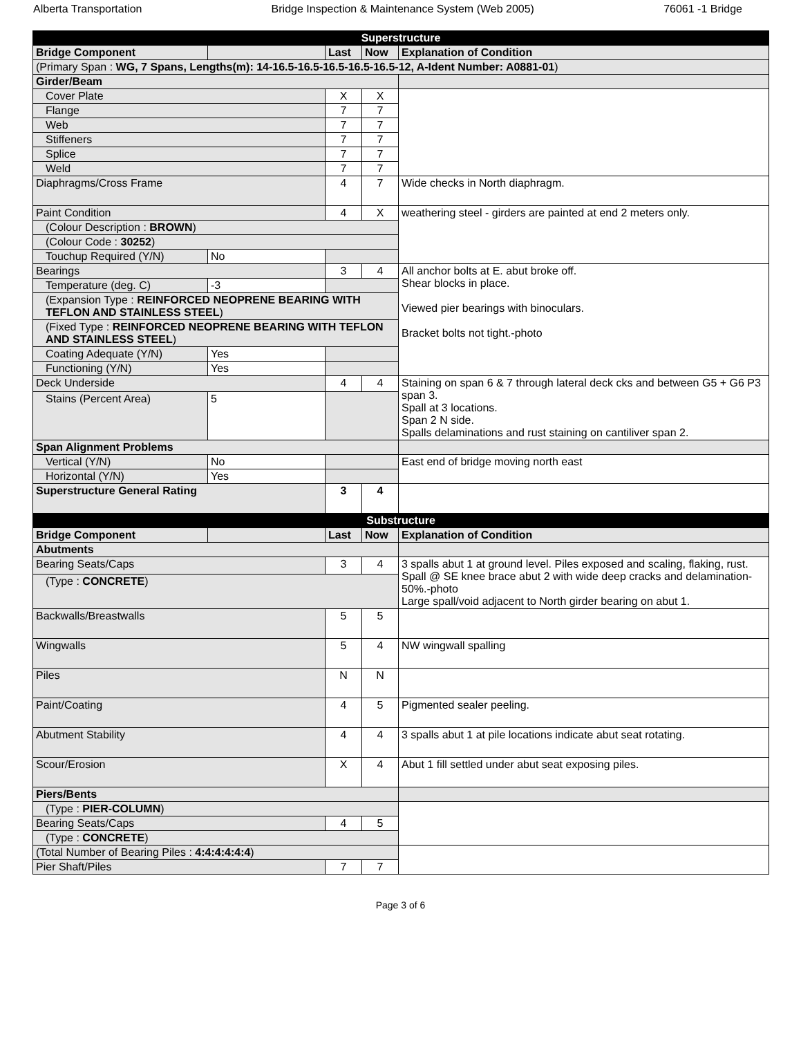Alberta Transportation Bridge Inspection & Maintenance System (Web 2005) 76061 -1 Bridge
| Superstructure | | | | |
| --- | --- | --- | --- | --- |
| Bridge Component | | Last | Now | Explanation of Condition |
| (Primary Span : WG, 7 Spans, Lengths(m): 14-16.5-16.5-16.5-16.5-16.5-12, A-Ident Number: A0881-01 ) | | | | |
| Girder/Beam | | | | |
| Cover Plate | | X | X | |
| Flange | | 7 | 7 | |
| Web | | 7 | 7 | |
| Stiffeners | | 7 | 7 | |
| Splice | | 7 | 7 | |
| Weld | | 7 | 7 | |
| Diaphragms/Cross Frame | | 4 | 7 | Wide checks in North diaphragm. |
| Paint Condition | | 4 | X | weathering steel - girders are painted at end 2 meters only. |
| (Colour Description : BROWN ) | | | | |
| (Colour Code : 30252 ) | | | | |
| Touchup Required (Y/N) | No | | | |
| Bearings | | 3 | 4 | All anchor bolts at E. abut broke off. Shear blocks in place. Viewed pier bearings with binoculars. Bracket bolts not tight.-photo |
| Temperature (deg. C) | -3 | | | |
| (Expansion Type : REINFORCED NEOPRENE BEARING WITH TEFLON AND STAINLESS STEEL ) | | | | |
| (Fixed Type : REINFORCED NEOPRENE BEARING WITH TEFLON AND STAINLESS STEEL ) | | | | |
| Coating Adequate (Y/N) | Yes | | | |
| Functioning (Y/N) | Yes | | | |
| Deck Underside | | 4 | 4 | Staining on span 6 & 7 through lateral deck cks and between G5 + G6 P3 span 3. Spall at 3 locations. Span 2 N side. Spalls delaminations and rust staining on cantiliver span 2. |
| Stains (Percent Area) | 5 | | | |
| Span Alignment Problems | | | | |
| Vertical (Y/N) | No | | | East end of bridge moving north east |
| Horizontal (Y/N) | Yes | | | |
| Superstructure General Rating | | 3 | 4 | |
| Substructure | | | | |
| Bridge Component | | Last | Now | Explanation of Condition |
| Abutments | | | | |
| Bearing Seats/Caps | | 3 | 4 | 3 spalls abut 1 at ground level. Piles exposed and scaling, flaking, rust. Spall @ SE knee brace abut 2 with wide deep cracks and delamination-50%.-photo Large spall/void adjacent to North girder bearing on abut 1. |
| (Type : CONCRETE ) | | | | |
| Backwalls/Breastwalls | | 5 | 5 | |
| Wingwalls | | 5 | 4 | NW wingwall spalling |
| Piles | | N | N | |
| Paint/Coating | | 4 | 5 | Pigmented sealer peeling. |
| Abutment Stability | | 4 | 4 | 3 spalls abut 1 at pile locations indicate abut seat rotating. |
| Scour/Erosion | | X | 4 | Abut 1 fill settled under abut seat exposing piles. |
| Piers/Bents | | | | |
| (Type : PIER-COLUMN ) | | | | |
| Bearing Seats/Caps | | 4 | 5 | |
| (Type : CONCRETE ) | | | | |
| (Total Number of Bearing Piles : 4:4:4:4:4:4 ) | | | | |
| Pier Shaft/Piles | | 7 | 7 | |
Page 3 of 6